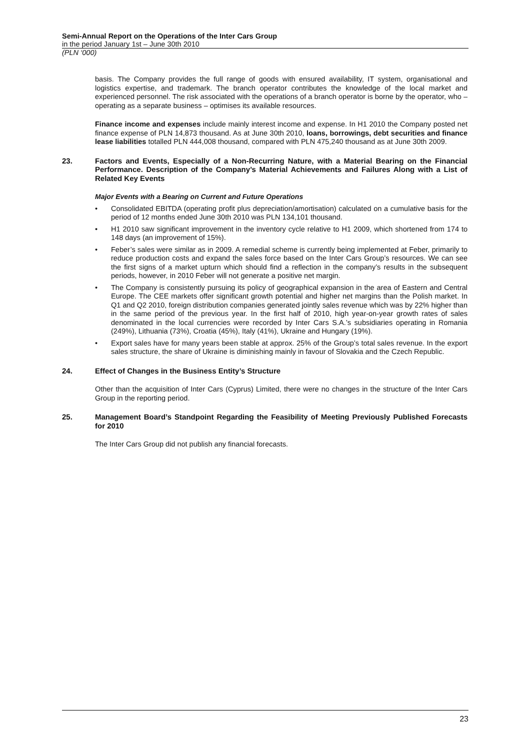Semi-Annual Report on the Operations of the Inter Cars Group
in the period January 1st – June 30th 2010
(PLN ‘000)
basis. The Company provides the full range of goods with ensured availability, IT system, organisational and logistics expertise, and trademark. The branch operator contributes the knowledge of the local market and experienced personnel. The risk associated with the operations of a branch operator is borne by the operator, who – operating as a separate business – optimises its available resources.
Finance income and expenses include mainly interest income and expense. In H1 2010 the Company posted net finance expense of PLN 14,873 thousand. As at June 30th 2010, loans, borrowings, debt securities and finance lease liabilities totalled PLN 444,008 thousand, compared with PLN 475,240 thousand as at June 30th 2009.
23. Factors and Events, Especially of a Non-Recurring Nature, with a Material Bearing on the Financial Performance. Description of the Company’s Material Achievements and Failures Along with a List of Related Key Events
Major Events with a Bearing on Current and Future Operations
• Consolidated EBITDA (operating profit plus depreciation/amortisation) calculated on a cumulative basis for the period of 12 months ended June 30th 2010 was PLN 134,101 thousand.
• H1 2010 saw significant improvement in the inventory cycle relative to H1 2009, which shortened from 174 to 148 days (an improvement of 15%).
• Feber’s sales were similar as in 2009. A remedial scheme is currently being implemented at Feber, primarily to reduce production costs and expand the sales force based on the Inter Cars Group’s resources. We can see the first signs of a market upturn which should find a reflection in the company’s results in the subsequent periods, however, in 2010 Feber will not generate a positive net margin.
• The Company is consistently pursuing its policy of geographical expansion in the area of Eastern and Central Europe. The CEE markets offer significant growth potential and higher net margins than the Polish market. In Q1 and Q2 2010, foreign distribution companies generated jointly sales revenue which was by 22% higher than in the same period of the previous year. In the first half of 2010, high year-on-year growth rates of sales denominated in the local currencies were recorded by Inter Cars S.A.’s subsidiaries operating in Romania (249%), Lithuania (73%), Croatia (45%), Italy (41%), Ukraine and Hungary (19%).
• Export sales have for many years been stable at approx. 25% of the Group’s total sales revenue. In the export sales structure, the share of Ukraine is diminishing mainly in favour of Slovakia and the Czech Republic.
24. Effect of Changes in the Business Entity’s Structure
Other than the acquisition of Inter Cars (Cyprus) Limited, there were no changes in the structure of the Inter Cars Group in the reporting period.
25. Management Board’s Standpoint Regarding the Feasibility of Meeting Previously Published Forecasts for 2010
The Inter Cars Group did not publish any financial forecasts.
23